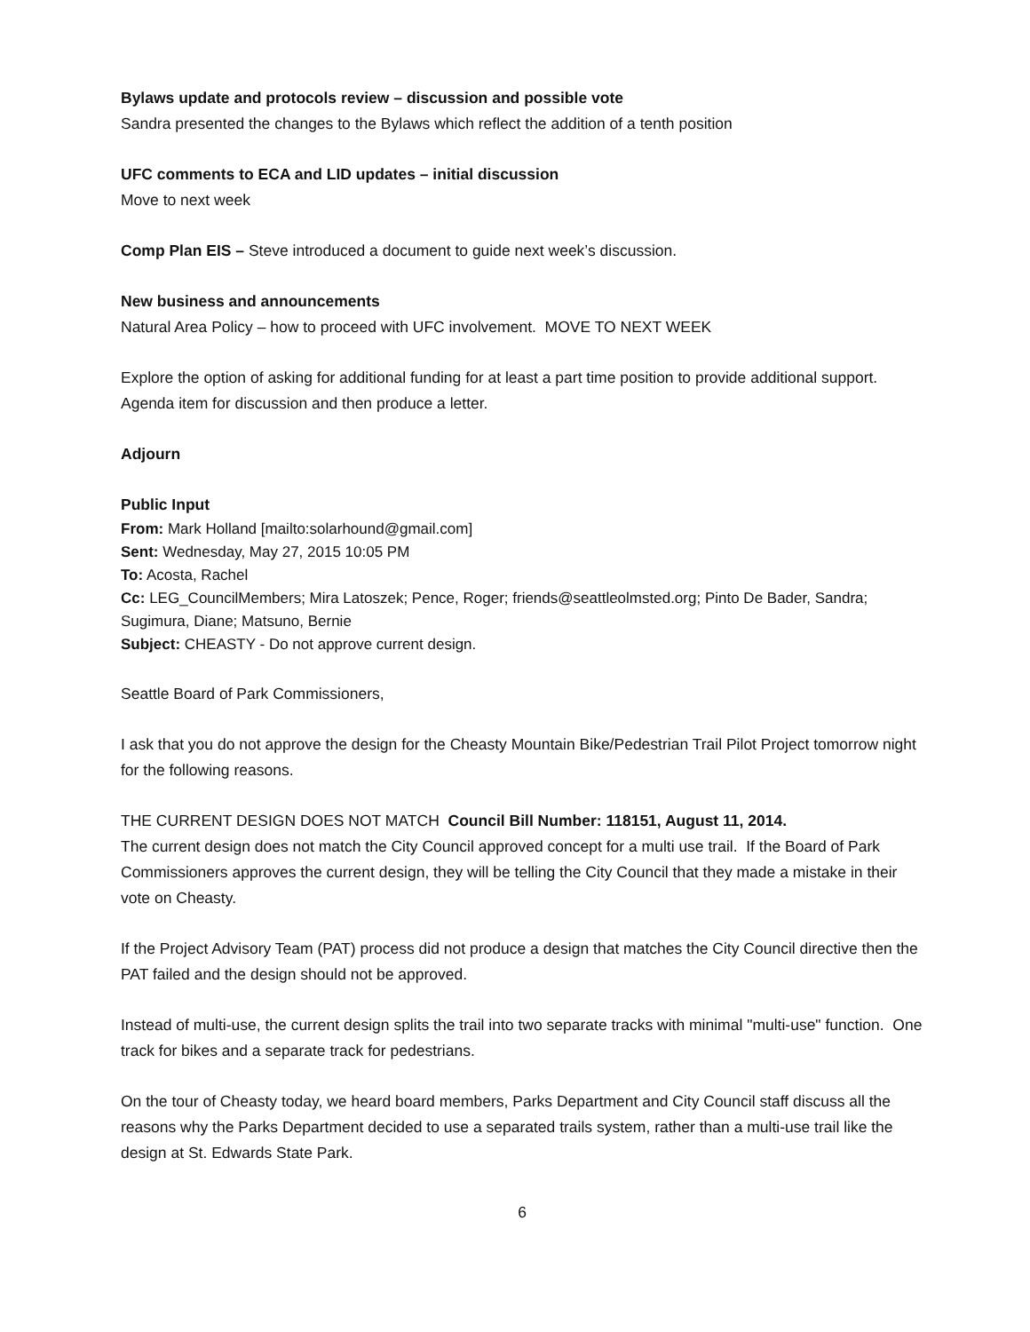Bylaws update and protocols review – discussion and possible vote
Sandra presented the changes to the Bylaws which reflect the addition of a tenth position
UFC comments to ECA and LID updates – initial discussion
Move to next week
Comp Plan EIS – Steve introduced a document to guide next week’s discussion.
New business and announcements
Natural Area Policy – how to proceed with UFC involvement. MOVE TO NEXT WEEK
Explore the option of asking for additional funding for at least a part time position to provide additional support. Agenda item for discussion and then produce a letter.
Adjourn
Public Input
From: Mark Holland [mailto:solarhound@gmail.com]
Sent: Wednesday, May 27, 2015 10:05 PM
To: Acosta, Rachel
Cc: LEG_CouncilMembers; Mira Latoszek; Pence, Roger; friends@seattleolmsted.org; Pinto De Bader, Sandra; Sugimura, Diane; Matsuno, Bernie
Subject: CHEASTY - Do not approve current design.
Seattle Board of Park Commissioners,
I ask that you do not approve the design for the Cheasty Mountain Bike/Pedestrian Trail Pilot Project tomorrow night for the following reasons.
THE CURRENT DESIGN DOES NOT MATCH Council Bill Number: 118151, August 11, 2014.
The current design does not match the City Council approved concept for a multi use trail. If the Board of Park Commissioners approves the current design, they will be telling the City Council that they made a mistake in their vote on Cheasty.
If the Project Advisory Team (PAT) process did not produce a design that matches the City Council directive then the PAT failed and the design should not be approved.
Instead of multi-use, the current design splits the trail into two separate tracks with minimal "multi-use" function. One track for bikes and a separate track for pedestrians.
On the tour of Cheasty today, we heard board members, Parks Department and City Council staff discuss all the reasons why the Parks Department decided to use a separated trails system, rather than a multi-use trail like the design at St. Edwards State Park.
6